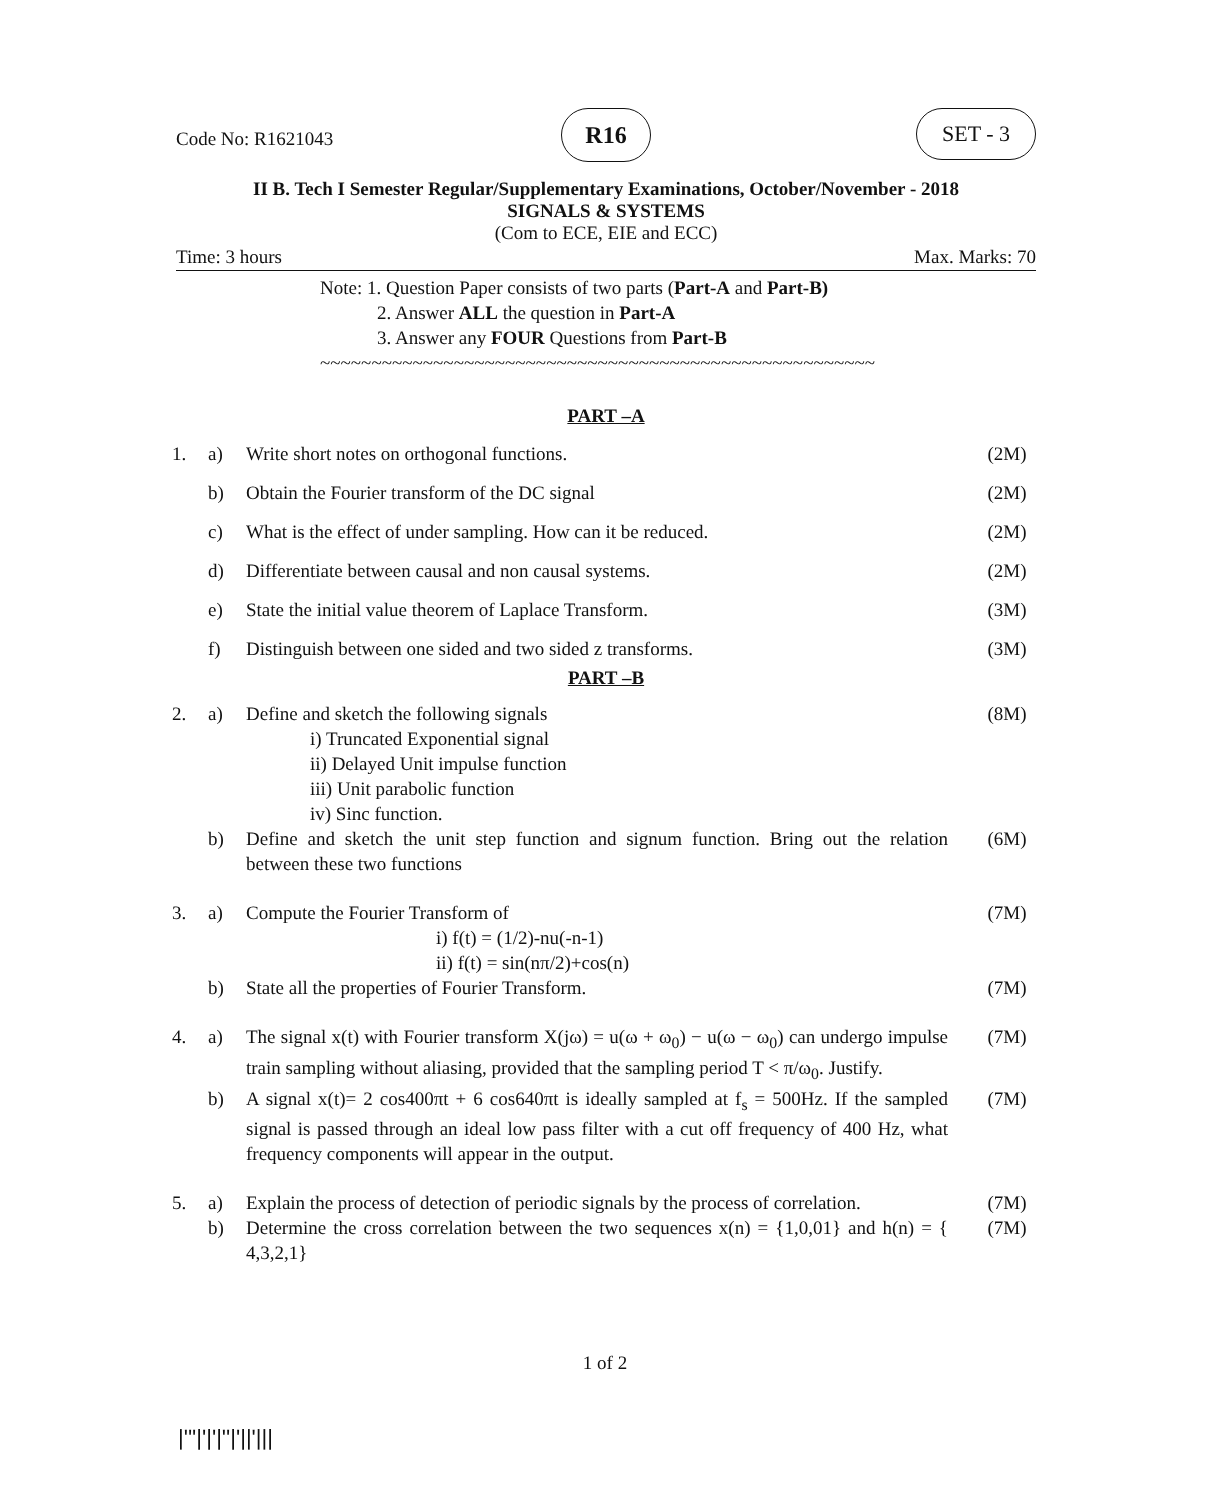Code No: R1621043
R16 SET - 3
II B. Tech I Semester Regular/Supplementary Examinations, October/November - 2018
SIGNALS & SYSTEMS
(Com to ECE, EIE and ECC)
Time: 3 hours Max. Marks: 70
Note: 1. Question Paper consists of two parts (Part-A and Part-B)
2. Answer ALL the question in Part-A
3. Answer any FOUR Questions from Part-B
~~~~~~~~~~~~~~~~~~~~~~~~~~~~~~~~~~~~~~~~~~~~~~~~~~~~~~
PART –A
| 1. | a) | Write short notes on orthogonal functions. | (2M) |
| | b) | Obtain the Fourier transform of the DC signal | (2M) |
| | c) | What is the effect of under sampling. How can it be reduced. | (2M) |
| | d) | Differentiate between causal and non causal systems. | (2M) |
| | e) | State the initial value theorem of Laplace Transform. | (3M) |
| | f) | Distinguish between one sided and two sided z transforms. | (3M) |
PART –B
| 2. | a) | Define and sketch the following signals i) Truncated Exponential signal ii) Delayed Unit impulse function iii) Unit parabolic function iv) Sinc function. | (8M) |
| | b) | Define and sketch the unit step function and signum function. Bring out the relation between these two functions | (6M) |
| 3. | a) | Compute the Fourier Transform of i) f(t) = (1/2)-nu(-n-1) ii) f(t) = sin(nπ/2)+cos(n) | (7M) |
| | b) | State all the properties of Fourier Transform. | (7M) |
| 4. | a) | The signal x(t) with Fourier transform X(jω) = u(ω + ω<sub>0</sub>) − u(ω − ω<sub>0</sub>) can undergo impulse train sampling without aliasing, provided that the sampling period T < π/ω<sub>0</sub>. Justify. | (7M) |
| | b) | A signal x(t)= 2 cos400πt + 6 cos640πt is ideally sampled at f<sub>s</sub> = 500Hz. If the sampled signal is passed through an ideal low pass filter with a cut off frequency of 400 Hz, what frequency components will appear in the output. | (7M) |
| 5. | a) | Explain the process of detection of periodic signals by the process of correlation. | (7M) |
| | b) | Determine the cross correlation between the two sequences x(n) = {1,0,01} and h(n) = { 4,3,2,1} | (7M) |
1 of 2
|'''|'|'|''|'||'|||